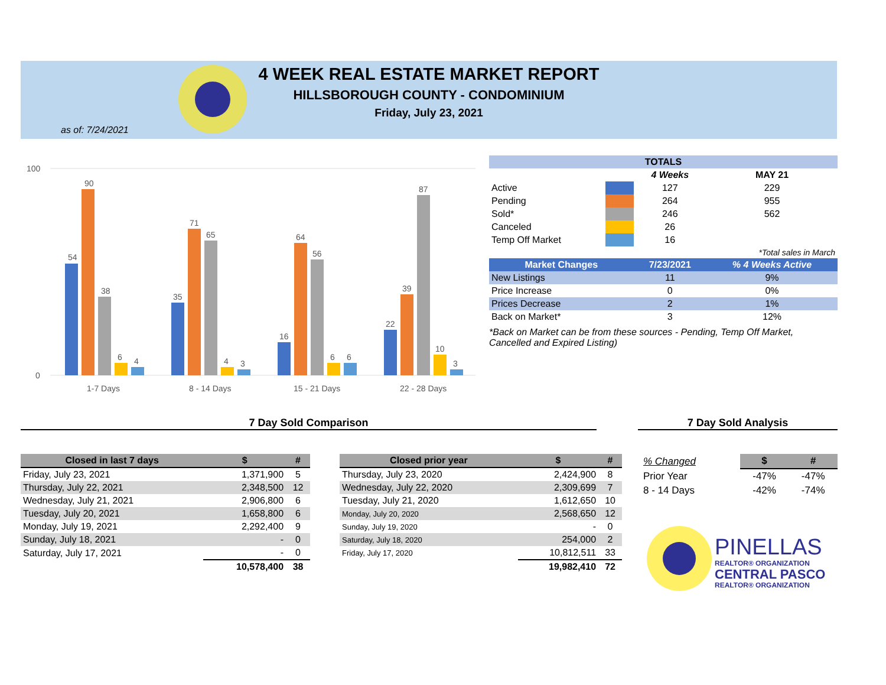4 WEEK REAL ESTATE MARKET REPORT
HILLSBOROUGH COUNTY - CONDOMINIUM
Friday, July 23, 2021
as of: 7/24/2021
100
0
54
90
38
6
4
35
71
65
4
3
16
64
56
6
6
22
39
87
10
3
1-7 Days
8 - 14 Days
15 - 21 Days
22 - 28 Days
| TOTALS | | | |
| --- | --- | --- | --- |
| | | 4 Weeks | MAY 21 |
| Active | | 127 | 229 |
| Pending | | 264 | 955 |
| Sold* | | 246 | 562 |
| Canceled | | 26 | |
| Temp Off Market | | 16 | |
| *Total sales in March | | | |
| Market Changes | | 7/23/2021 | % 4 Weeks Active |
| New Listings | | 11 | 9% |
| Price Increase | | 0 | 0% |
| Prices Decrease | | 2 | 1% |
| Back on Market* | | 3 | 12% |
*Back on Market can be from these sources - Pending, Temp Off Market, Cancelled and Expired Listing)
7 Day Sold Comparison 7 Day Sold Analysis
| Closed in last 7 days | $ | # |
| --- | --- | --- |
| Friday, July 23, 2021 | 1,371,900 | 5 |
| Thursday, July 22, 2021 | 2,348,500 | 12 |
| Wednesday, July 21, 2021 | 2,906,800 | 6 |
| Tuesday, July 20, 2021 | 1,658,800 | 6 |
| Monday, July 19, 2021 | 2,292,400 | 9 |
| Sunday, July 18, 2021 | - | 0 |
| Saturday, July 17, 2021 | - | 0 |
| | 10,578,400 | 38 |
| Closed prior year | $ | # |
| --- | --- | --- |
| Thursday, July 23, 2020 | 2,424,900 | 8 |
| Wednesday, July 22, 2020 | 2,309,699 | 7 |
| Tuesday, July 21, 2020 | 1,612,650 | 10 |
| Monday, July 20, 2020 | 2,568,650 | 12 |
| Sunday, July 19, 2020 | - | 0 |
| Saturday, July 18, 2020 | 254,000 | 2 |
| Friday, July 17, 2020 | 10,812,511 | 33 |
| | 19,982,410 | 72 |
| % Changed | $ | # |
| Prior Year | -47% | -47% |
| 8 - 14 Days | -42% | -74% |
PINELLAS
REALTOR® ORGANIZATION
CENTRAL PASCO
REALTOR® ORGANIZATION